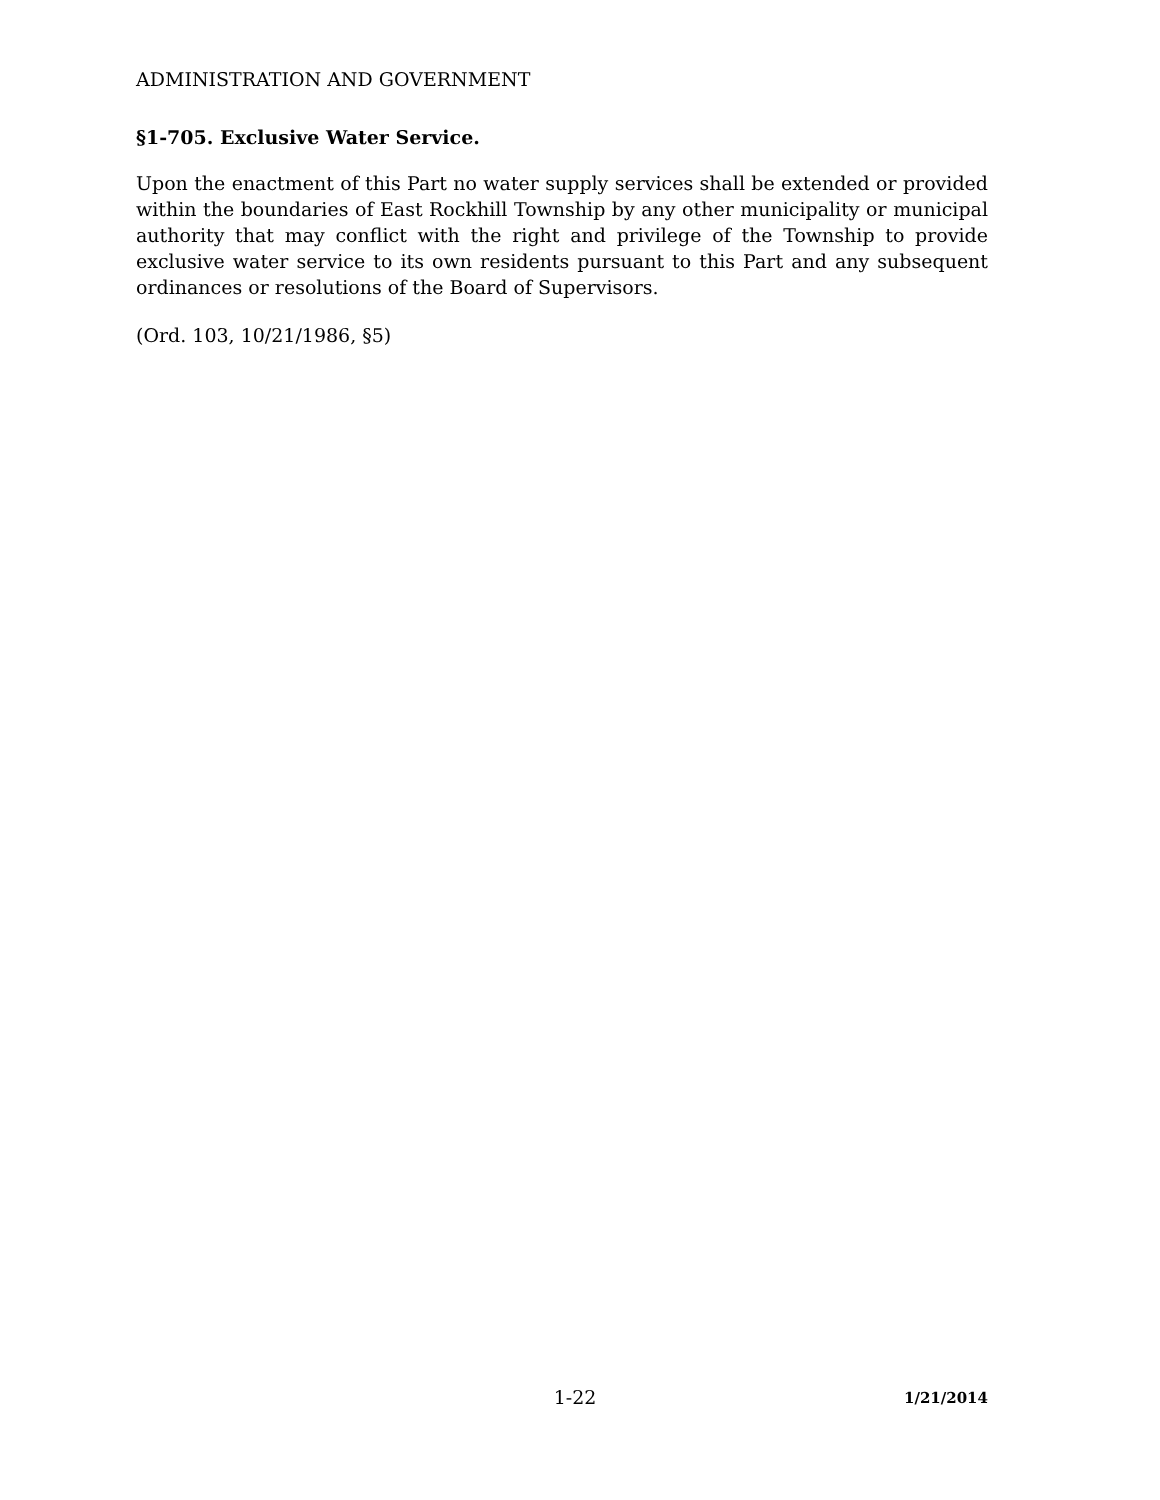ADMINISTRATION AND GOVERNMENT
§1-705. Exclusive Water Service.
Upon the enactment of this Part no water supply services shall be extended or provided within the boundaries of East Rockhill Township by any other municipality or municipal authority that may conflict with the right and privilege of the Township to provide exclusive water service to its own residents pursuant to this Part and any subsequent ordinances or resolutions of the Board of Supervisors.
(Ord. 103, 10/21/1986, §5)
1-22 1/21/2014